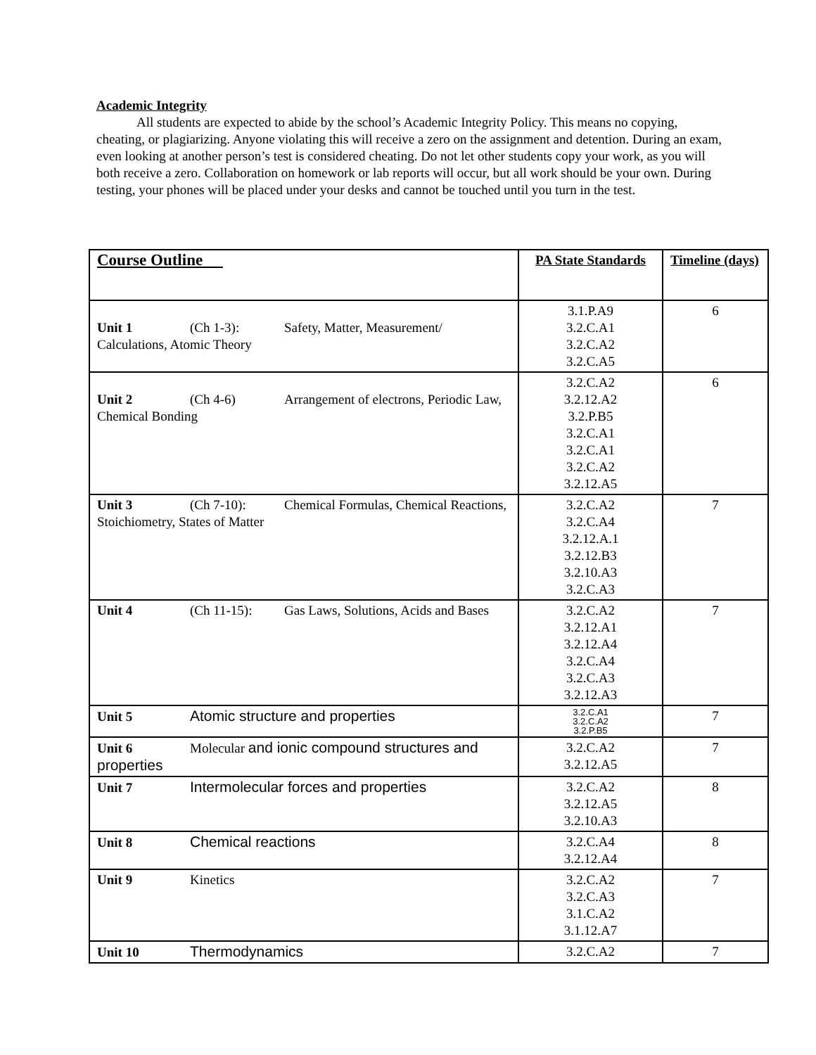Academic Integrity
All students are expected to abide by the school’s Academic Integrity Policy. This means no copying, cheating, or plagiarizing. Anyone violating this will receive a zero on the assignment and detention. During an exam, even looking at another person’s test is considered cheating. Do not let other students copy your work, as you will both receive a zero. Collaboration on homework or lab reports will occur, but all work should be your own. During testing, your phones will be placed under your desks and cannot be touched until you turn in the test.
| Course Outline | PA State Standards | Timeline (days) |
| Unit 1 (Ch 1-3): Safety, Matter, Measurement/ Calculations, Atomic Theory | 3.1.P.A9 3.2.C.A1 3.2.C.A2 3.2.C.A5 | 6 |
| Unit 2 (Ch 4-6) Arrangement of electrons, Periodic Law, Chemical Bonding | 3.2.C.A2 3.2.12.A2 3.2.P.B5 3.2.C.A1 3.2.C.A1 3.2.C.A2 3.2.12.A5 | 6 |
| Unit 3 (Ch 7-10): Chemical Formulas, Chemical Reactions, Stoichiometry, States of Matter | 3.2.C.A2 3.2.C.A4 3.2.12.A.1 3.2.12.B3 3.2.10.A3 3.2.C.A3 | 7 |
| Unit 4 (Ch 11-15): Gas Laws, Solutions, Acids and Bases | 3.2.C.A2 3.2.12.A1 3.2.12.A4 3.2.C.A4 3.2.C.A3 3.2.12.A3 | 7 |
| Unit 5 Atomic structure and properties | 3.2.C.A1 3.2.C.A2 3.2.P.B5 | 7 |
| Unit 6 Molecular and ionic compound structures and properties | 3.2.C.A2 3.2.12.A5 | 7 |
| Unit 7 Intermolecular forces and properties | 3.2.C.A2 3.2.12.A5 3.2.10.A3 | 8 |
| Unit 8 Chemical reactions | 3.2.C.A4 3.2.12.A4 | 8 |
| Unit 9 Kinetics | 3.2.C.A2 3.2.C.A3 3.1.C.A2 3.1.12.A7 | 7 |
| Unit 10 Thermodynamics | 3.2.C.A2 | 7 |